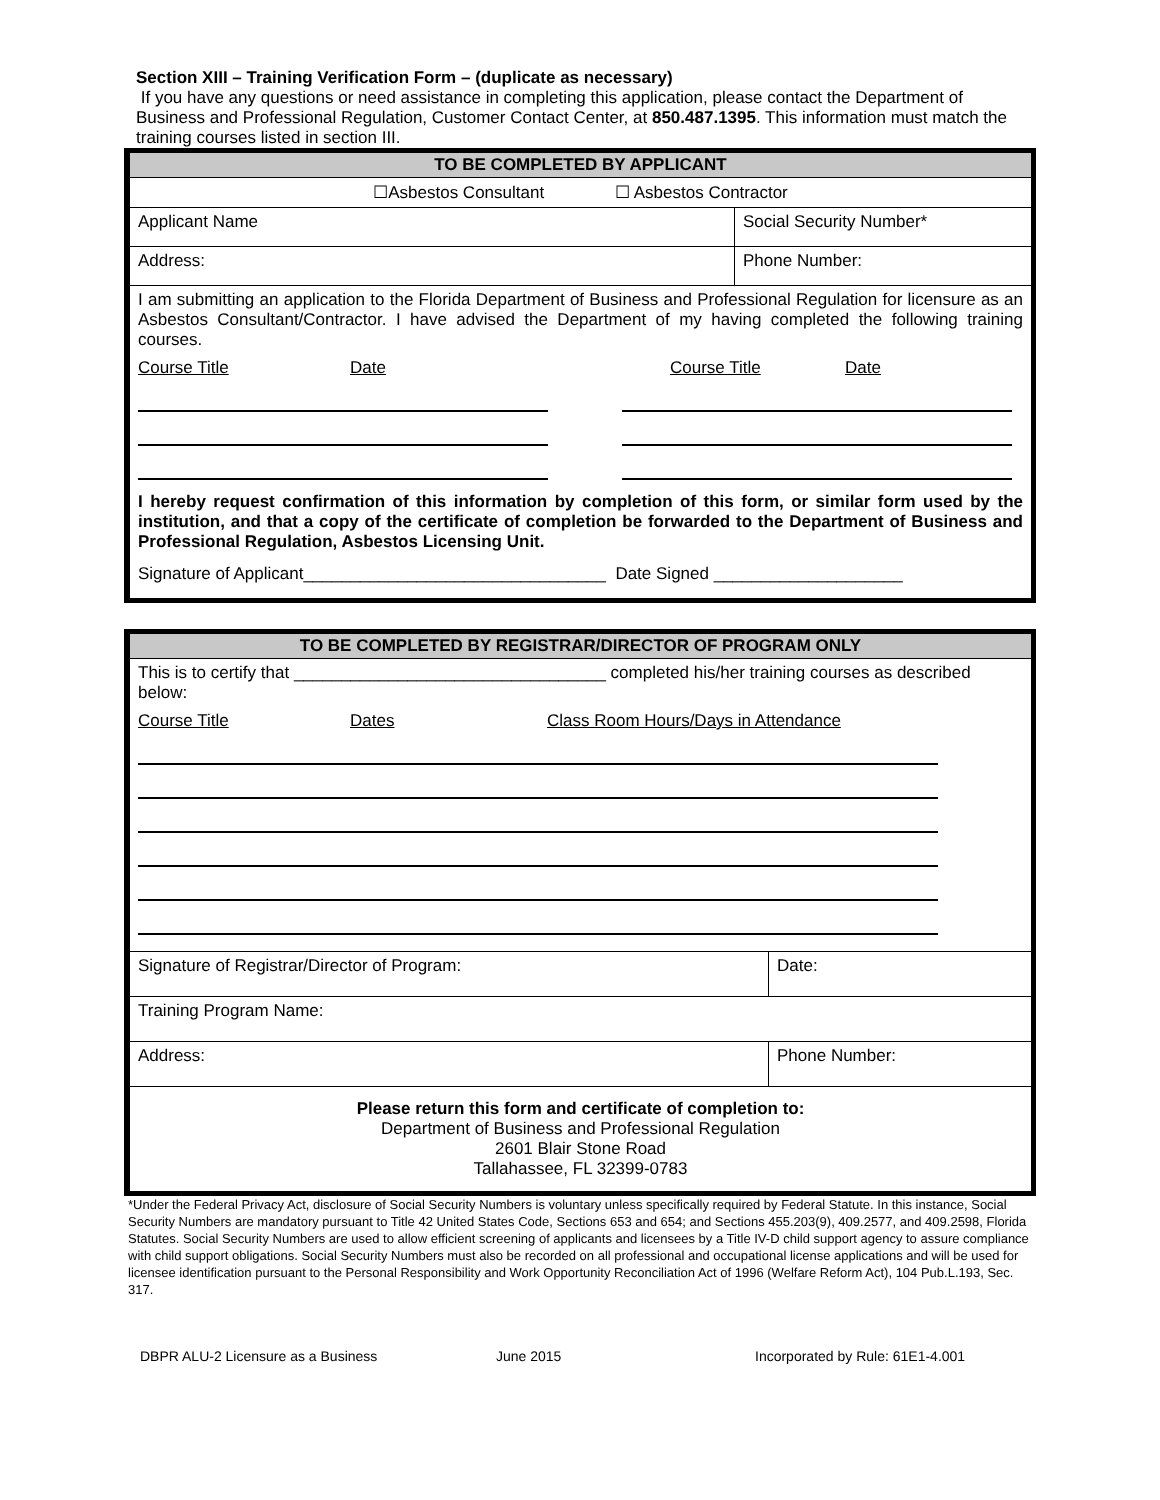Section XIII – Training Verification Form – (duplicate as necessary)
If you have any questions or need assistance in completing this application, please contact the Department of Business and Professional Regulation, Customer Contact Center, at 850.487.1395. This information must match the training courses listed in section III.
| TO BE COMPLETED BY APPLICANT | |
| ☐Asbestos Consultant ☐ Asbestos Contractor | |
| Applicant Name | Social Security Number* |
| Address: | Phone Number: |
| I am submitting an application to the Florida Department of Business and Professional Regulation for licensure as an Asbestos Consultant/Contractor. I have advised the Department of my having completed the following training courses. Course Title Date Course Title Date I hereby request confirmation of this information by completion of this form, or similar form used by the institution, and that a copy of the certificate of completion be forwarded to the Department of Business and Professional Regulation, Asbestos Licensing Unit. Signature of Applicant________________________________ Date Signed ____________________ | |
| TO BE COMPLETED BY REGISTRAR/DIRECTOR OF PROGRAM ONLY | |
| This is to certify that _________________________________ completed his/her training courses as described below: Course Title Dates Class Room Hours/Days in Attendance | |
| Signature of Registrar/Director of Program: | Date: |
| Training Program Name: | |
| Address: | Phone Number: |
| Please return this form and certificate of completion to: Department of Business and Professional Regulation 2601 Blair Stone Road Tallahassee, FL 32399-0783 | |
*Under the Federal Privacy Act, disclosure of Social Security Numbers is voluntary unless specifically required by Federal Statute. In this instance, Social Security Numbers are mandatory pursuant to Title 42 United States Code, Sections 653 and 654; and Sections 455.203(9), 409.2577, and 409.2598, Florida Statutes. Social Security Numbers are used to allow efficient screening of applicants and licensees by a Title IV-D child support agency to assure compliance with child support obligations. Social Security Numbers must also be recorded on all professional and occupational license applications and will be used for licensee identification pursuant to the Personal Responsibility and Work Opportunity Reconciliation Act of 1996 (Welfare Reform Act), 104 Pub.L.193, Sec. 317.
DBPR ALU-2 Licensure as a Business June 2015 Incorporated by Rule: 61E1-4.001